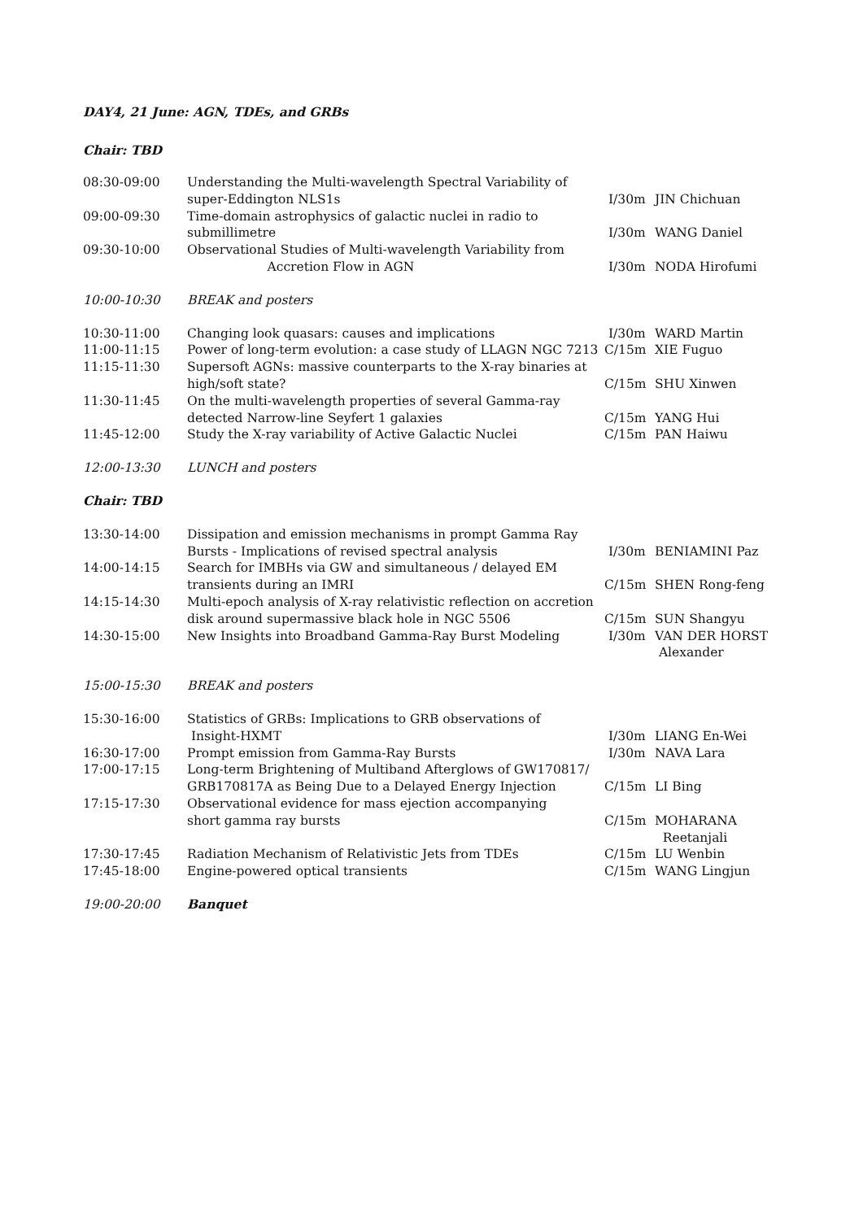DAY4, 21 June: AGN, TDEs, and GRBs
Chair: TBD
| 08:30-09:00 | Understanding the Multi-wavelength Spectral Variability of super-Eddington NLS1s | I/30m | JIN Chichuan |
| 09:00-09:30 | Time-domain astrophysics of galactic nuclei in radio to submillimetre | I/30m | WANG Daniel |
| 09:30-10:00 | Observational Studies of Multi-wavelength Variability from Accretion Flow in AGN | I/30m | NODA Hirofumi |
| 10:00-10:30 | BREAK and posters | | |
| 10:30-11:00 | Changing look quasars: causes and implications | I/30m | WARD Martin |
| 11:00-11:15 | Power of long-term evolution: a case study of LLAGN NGC 7213 | C/15m | XIE Fuguo |
| 11:15-11:30 | Supersoft AGNs: massive counterparts to the X-ray binaries at high/soft state? | C/15m | SHU Xinwen |
| 11:30-11:45 | On the multi-wavelength properties of several Gamma-ray detected Narrow-line Seyfert 1 galaxies | C/15m | YANG Hui |
| 11:45-12:00 | Study the X-ray variability of Active Galactic Nuclei | C/15m | PAN Haiwu |
| 12:00-13:30 | LUNCH and posters | | |
| Chair: TBD | | | |
| 13:30-14:00 | Dissipation and emission mechanisms in prompt Gamma Ray Bursts - Implications of revised spectral analysis | I/30m | BENIAMINI Paz |
| 14:00-14:15 | Search for IMBHs via GW and simultaneous / delayed EM transients during an IMRI | C/15m | SHEN Rong-feng |
| 14:15-14:30 | Multi-epoch analysis of X-ray relativistic reflection on accretion disk around supermassive black hole in NGC 5506 | C/15m | SUN Shangyu |
| 14:30-15:00 | New Insights into Broadband Gamma-Ray Burst Modeling | I/30m | VAN DER HORST Alexander |
| 15:00-15:30 | BREAK and posters | | |
| 15:30-16:00 | Statistics of GRBs: Implications to GRB observations of Insight-HXMT | I/30m | LIANG En-Wei |
| 16:30-17:00 | Prompt emission from Gamma-Ray Bursts | I/30m | NAVA Lara |
| 17:00-17:15 | Long-term Brightening of Multiband Afterglows of GW170817/ GRB170817A as Being Due to a Delayed Energy Injection | C/15m | LI Bing |
| 17:15-17:30 | Observational evidence for mass ejection accompanying short gamma ray bursts | C/15m | MOHARANA Reetanjali |
| 17:30-17:45 | Radiation Mechanism of Relativistic Jets from TDEs | C/15m | LU Wenbin |
| 17:45-18:00 | Engine-powered optical transients | C/15m | WANG Lingjun |
| 19:00-20:00 | Banquet | | |